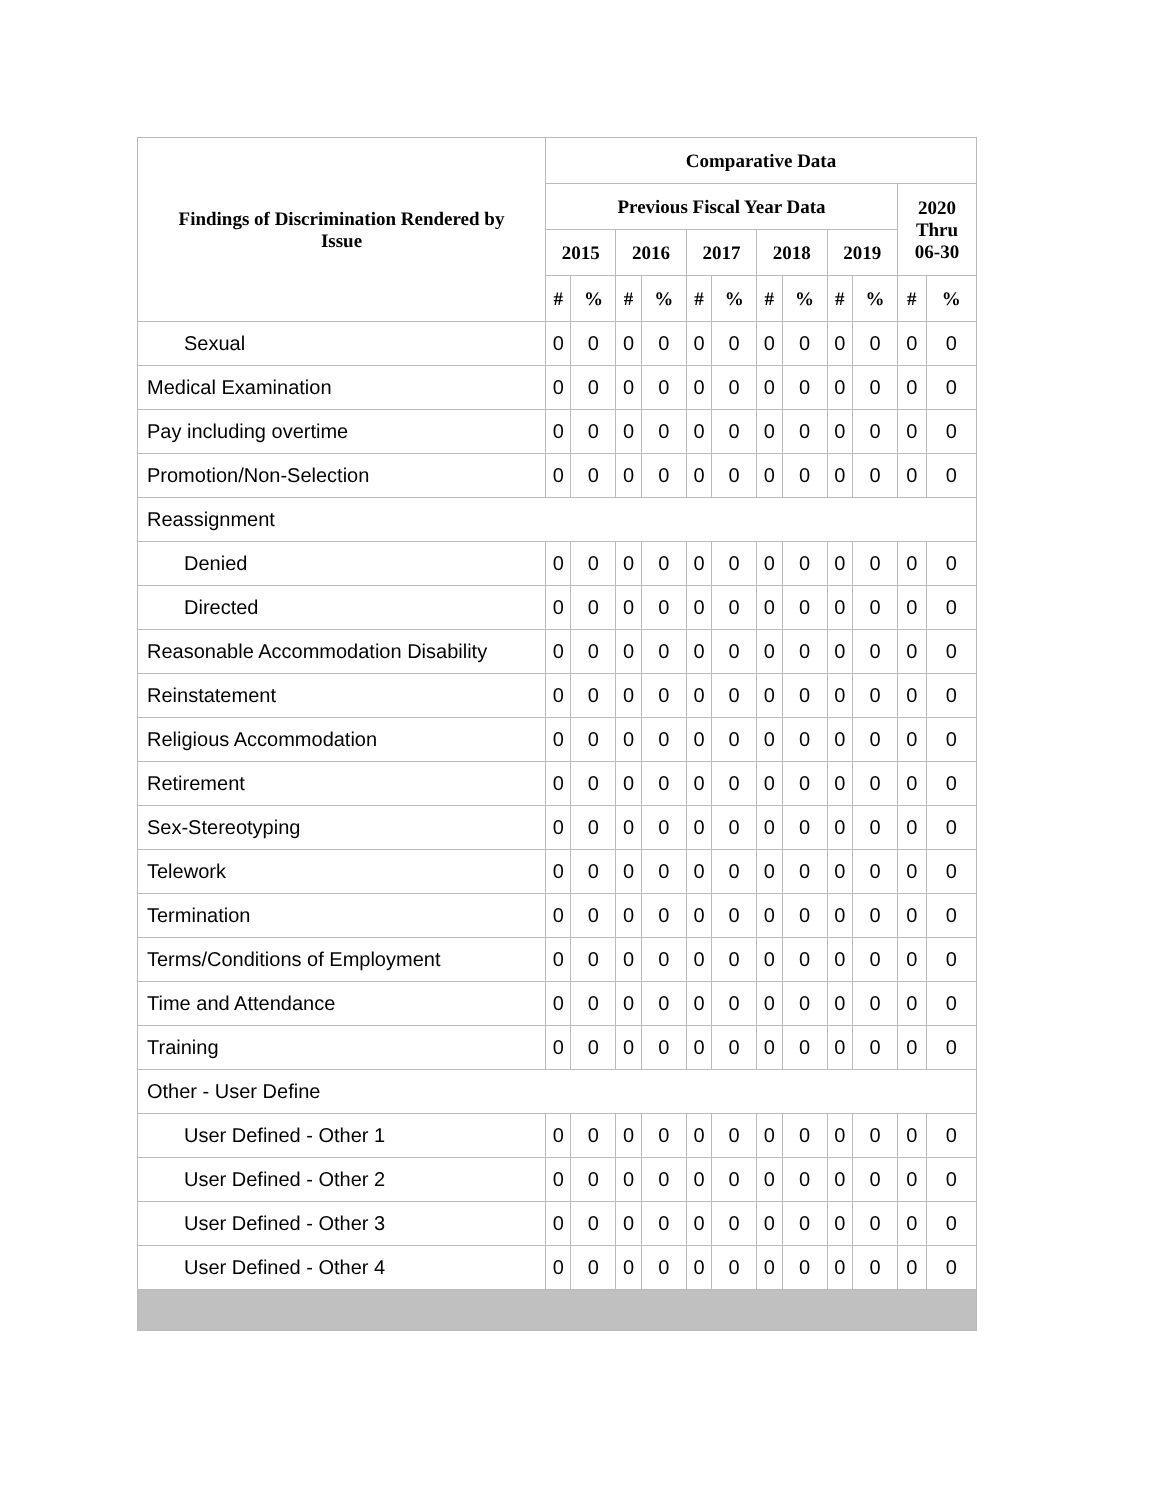| Findings of Discrimination Rendered by Issue | Comparative Data | | | | | | | | | | | |
| --- | --- | --- | --- | --- | --- | --- | --- | --- | --- | --- | --- | --- |
| | Previous Fiscal Year Data | | | | | | | | | | 2020 Thru 06-30 | |
| | 2015 | | 2016 | | 2017 | | 2018 | | 2019 | | | |
| | # | % | # | % | # | % | # | % | # | % | # | % |
| Sexual | 0 | 0 | 0 | 0 | 0 | 0 | 0 | 0 | 0 | 0 | 0 | 0 |
| Medical Examination | 0 | 0 | 0 | 0 | 0 | 0 | 0 | 0 | 0 | 0 | 0 | 0 |
| Pay including overtime | 0 | 0 | 0 | 0 | 0 | 0 | 0 | 0 | 0 | 0 | 0 | 0 |
| Promotion/Non-Selection | 0 | 0 | 0 | 0 | 0 | 0 | 0 | 0 | 0 | 0 | 0 | 0 |
| Reassignment | | | | | | | | | | | | |
| Denied | 0 | 0 | 0 | 0 | 0 | 0 | 0 | 0 | 0 | 0 | 0 | 0 |
| Directed | 0 | 0 | 0 | 0 | 0 | 0 | 0 | 0 | 0 | 0 | 0 | 0 |
| Reasonable Accommodation Disability | 0 | 0 | 0 | 0 | 0 | 0 | 0 | 0 | 0 | 0 | 0 | 0 |
| Reinstatement | 0 | 0 | 0 | 0 | 0 | 0 | 0 | 0 | 0 | 0 | 0 | 0 |
| Religious Accommodation | 0 | 0 | 0 | 0 | 0 | 0 | 0 | 0 | 0 | 0 | 0 | 0 |
| Retirement | 0 | 0 | 0 | 0 | 0 | 0 | 0 | 0 | 0 | 0 | 0 | 0 |
| Sex-Stereotyping | 0 | 0 | 0 | 0 | 0 | 0 | 0 | 0 | 0 | 0 | 0 | 0 |
| Telework | 0 | 0 | 0 | 0 | 0 | 0 | 0 | 0 | 0 | 0 | 0 | 0 |
| Termination | 0 | 0 | 0 | 0 | 0 | 0 | 0 | 0 | 0 | 0 | 0 | 0 |
| Terms/Conditions of Employment | 0 | 0 | 0 | 0 | 0 | 0 | 0 | 0 | 0 | 0 | 0 | 0 |
| Time and Attendance | 0 | 0 | 0 | 0 | 0 | 0 | 0 | 0 | 0 | 0 | 0 | 0 |
| Training | 0 | 0 | 0 | 0 | 0 | 0 | 0 | 0 | 0 | 0 | 0 | 0 |
| Other - User Define | | | | | | | | | | | | |
| User Defined - Other 1 | 0 | 0 | 0 | 0 | 0 | 0 | 0 | 0 | 0 | 0 | 0 | 0 |
| User Defined - Other 2 | 0 | 0 | 0 | 0 | 0 | 0 | 0 | 0 | 0 | 0 | 0 | 0 |
| User Defined - Other 3 | 0 | 0 | 0 | 0 | 0 | 0 | 0 | 0 | 0 | 0 | 0 | 0 |
| User Defined - Other 4 | 0 | 0 | 0 | 0 | 0 | 0 | 0 | 0 | 0 | 0 | 0 | 0 |